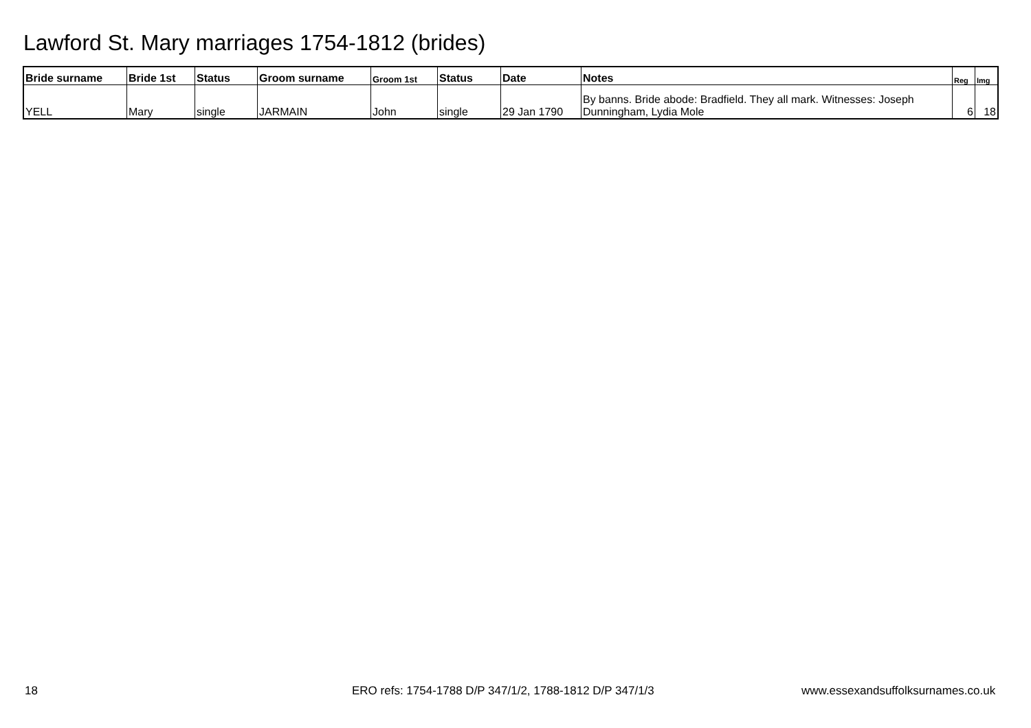Lawford St. Mary marriages 1754-1812 (brides)
| Bride surname | Bride 1st | Status | Groom surname | Groom 1st | Status | Date | Notes | Reg | Img |
| --- | --- | --- | --- | --- | --- | --- | --- | --- | --- |
| YELL | Mary | single | JARMAIN | John | single | 29 Jan 1790 | By banns. Bride abode: Bradfield. They all mark. Witnesses: Joseph Dunningham, Lydia Mole | 6 | 18 |
18
ERO refs: 1754-1788 D/P 347/1/2, 1788-1812 D/P 347/1/3
www.essexandsuffolksurnames.co.uk